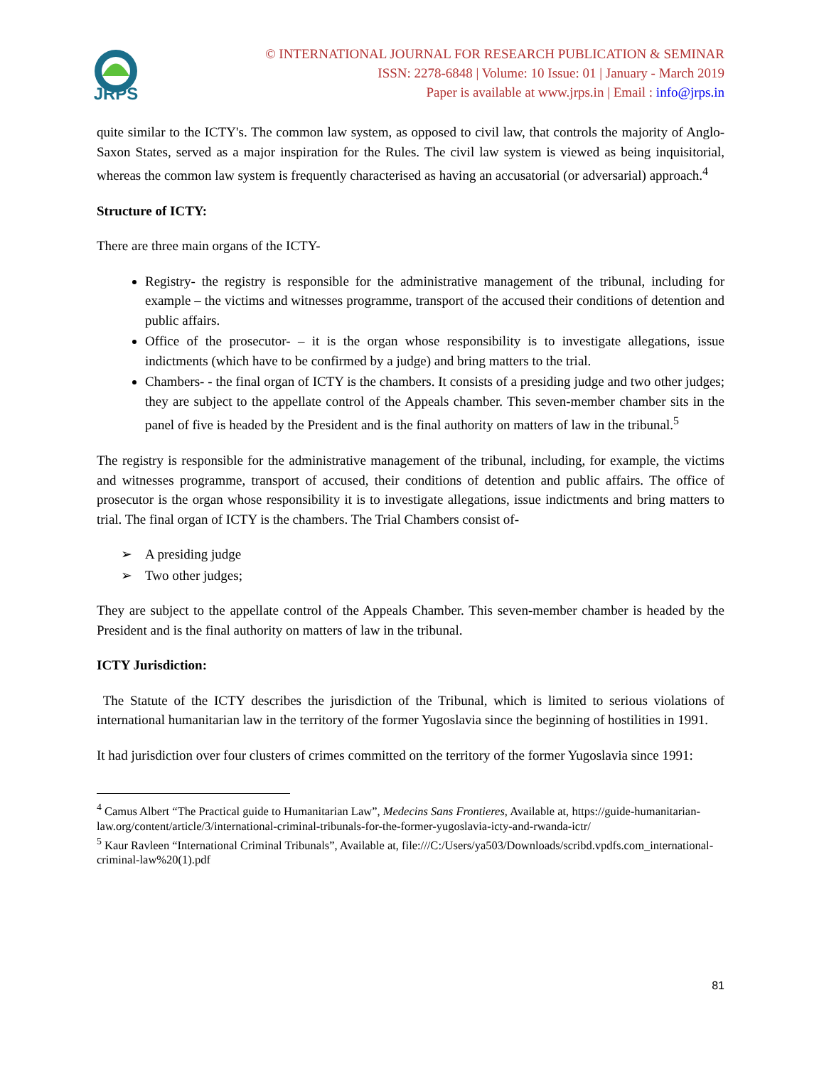JRPS
© INTERNATIONAL JOURNAL FOR RESEARCH PUBLICATION & SEMINAR
ISSN: 2278-6848 | Volume: 10 Issue: 01 | January - March 2019
Paper is available at www.jrps.in | Email : info@jrps.in
quite similar to the ICTY's. The common law system, as opposed to civil law, that controls the majority of Anglo-Saxon States, served as a major inspiration for the Rules. The civil law system is viewed as being inquisitorial, whereas the common law system is frequently characterised as having an accusatorial (or adversarial) approach.<sup>4</sup>
Structure of ICTY:
There are three main organs of the ICTY-
Registry- the registry is responsible for the administrative management of the tribunal, including for example – the victims and witnesses programme, transport of the accused their conditions of detention and public affairs.
Office of the prosecutor- – it is the organ whose responsibility is to investigate allegations, issue indictments (which have to be confirmed by a judge) and bring matters to the trial.
Chambers- - the final organ of ICTY is the chambers. It consists of a presiding judge and two other judges; they are subject to the appellate control of the Appeals chamber. This seven-member chamber sits in the panel of five is headed by the President and is the final authority on matters of law in the tribunal.<sup>5</sup>
The registry is responsible for the administrative management of the tribunal, including, for example, the victims and witnesses programme, transport of accused, their conditions of detention and public affairs. The office of prosecutor is the organ whose responsibility it is to investigate allegations, issue indictments and bring matters to trial. The final organ of ICTY is the chambers. The Trial Chambers consist of-
➢ A presiding judge
➢ Two other judges;
They are subject to the appellate control of the Appeals Chamber. This seven-member chamber is headed by the President and is the final authority on matters of law in the tribunal.
ICTY Jurisdiction:
The Statute of the ICTY describes the jurisdiction of the Tribunal, which is limited to serious violations of international humanitarian law in the territory of the former Yugoslavia since the beginning of hostilities in 1991.
It had jurisdiction over four clusters of crimes committed on the territory of the former Yugoslavia since 1991:
<sup>4</sup> Camus Albert “The Practical guide to Humanitarian Law”, Medecins Sans Frontieres, Available at, https://guide-humanitarian-law.org/content/article/3/international-criminal-tribunals-for-the-former-yugoslavia-icty-and-rwanda-ictr/
<sup>5</sup> Kaur Ravleen “International Criminal Tribunals”, Available at, file:///C:/Users/ya503/Downloads/scribd.vpdfs.com_international-criminal-law%20(1).pdf
81